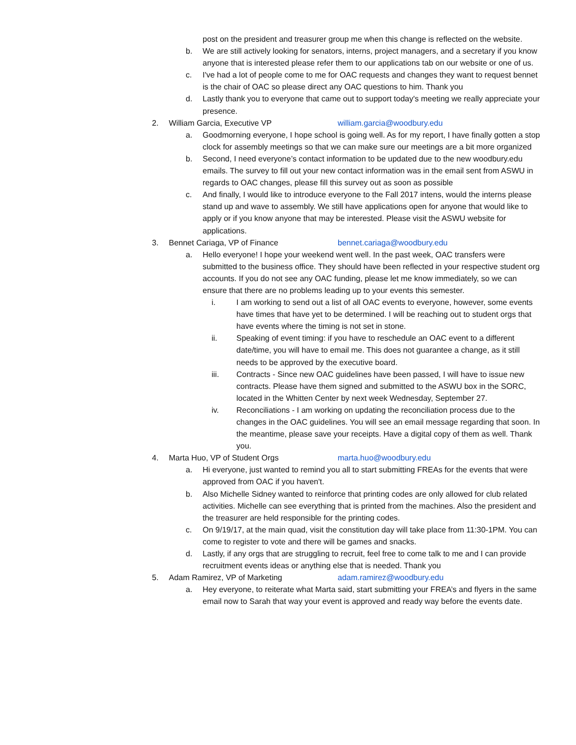post on the president and treasurer group me when this change is reflected on the website.
b. We are still actively looking for senators, interns, project managers, and a secretary if you know anyone that is interested please refer them to our applications tab on our website or one of us.
c. I've had a lot of people come to me for OAC requests and changes they want to request bennet is the chair of OAC so please direct any OAC questions to him. Thank you
d. Lastly thank you to everyone that came out to support today's meeting we really appreciate your presence.
2. William Garcia, Executive VP william.garcia@woodbury.edu
a. Goodmorning everyone, I hope school is going well. As for my report, I have finally gotten a stop clock for assembly meetings so that we can make sure our meetings are a bit more organized
b. Second, I need everyone’s contact information to be updated due to the new woodbury.edu emails. The survey to fill out your new contact information was in the email sent from ASWU in regards to OAC changes, please fill this survey out as soon as possible
c. And finally, I would like to introduce everyone to the Fall 2017 intens, would the interns please stand up and wave to assembly. We still have applications open for anyone that would like to apply or if you know anyone that may be interested. Please visit the ASWU website for applications.
3. Bennet Cariaga, VP of Finance bennet.cariaga@woodbury.edu
a. Hello everyone! I hope your weekend went well. In the past week, OAC transfers were submitted to the business office. They should have been reflected in your respective student org accounts. If you do not see any OAC funding, please let me know immediately, so we can ensure that there are no problems leading up to your events this semester.
i. I am working to send out a list of all OAC events to everyone, however, some events have times that have yet to be determined. I will be reaching out to student orgs that have events where the timing is not set in stone.
ii. Speaking of event timing: if you have to reschedule an OAC event to a different date/time, you will have to email me. This does not guarantee a change, as it still needs to be approved by the executive board.
iii. Contracts - Since new OAC guidelines have been passed, I will have to issue new contracts. Please have them signed and submitted to the ASWU box in the SORC, located in the Whitten Center by next week Wednesday, September 27.
iv. Reconciliations - I am working on updating the reconciliation process due to the changes in the OAC guidelines. You will see an email message regarding that soon. In the meantime, please save your receipts. Have a digital copy of them as well. Thank you.
4. Marta Huo, VP of Student Orgs marta.huo@woodbury.edu
a. Hi everyone, just wanted to remind you all to start submitting FREAs for the events that were approved from OAC if you haven't.
b. Also Michelle Sidney wanted to reinforce that printing codes are only allowed for club related activities. Michelle can see everything that is printed from the machines. Also the president and the treasurer are held responsible for the printing codes.
c. On 9/19/17, at the main quad, visit the constitution day will take place from 11:30-1PM. You can come to register to vote and there will be games and snacks.
d. Lastly, if any orgs that are struggling to recruit, feel free to come talk to me and I can provide recruitment events ideas or anything else that is needed. Thank you
5. Adam Ramirez, VP of Marketing adam.ramirez@woodbury.edu
a. Hey everyone, to reiterate what Marta said, start submitting your FREA’s and flyers in the same email now to Sarah that way your event is approved and ready way before the events date.